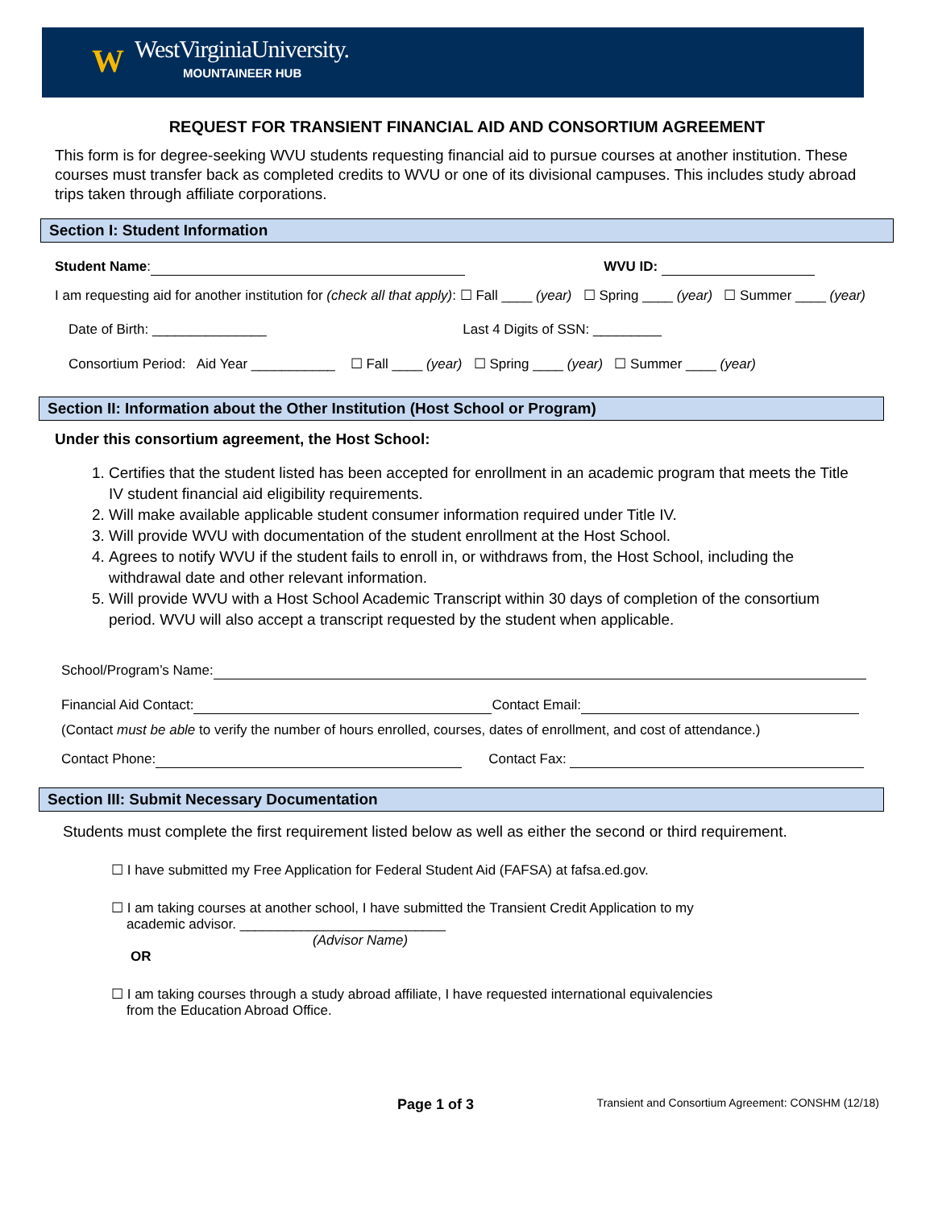W
WestVirginiaUniversity.
MOUNTAINEER HUB
REQUEST FOR TRANSIENT FINANCIAL AID AND CONSORTIUM AGREEMENT
This form is for degree-seeking WVU students requesting financial aid to pursue courses at another institution. These courses must transfer back as completed credits to WVU or one of its divisional campuses. This includes study abroad trips taken through affiliate corporations.
Section I: Student Information
Student Name: WVU ID:
I am requesting aid for another institution for (check all that apply): ☐ Fall ____ (year) ☐ Spring ____ (year) ☐ Summer ____ (year)
Date of Birth: _______________ Last 4 Digits of SSN: _________
Consortium Period: Aid Year ___________ ☐ Fall ____ (year) ☐ Spring ____ (year) ☐ Summer ____ (year)
Section II: Information about the Other Institution (Host School or Program)
Under this consortium agreement, the Host School:
1. Certifies that the student listed has been accepted for enrollment in an academic program that meets the Title IV student financial aid eligibility requirements.
2. Will make available applicable student consumer information required under Title IV.
3. Will provide WVU with documentation of the student enrollment at the Host School.
4. Agrees to notify WVU if the student fails to enroll in, or withdraws from, the Host School, including the withdrawal date and other relevant information.
5. Will provide WVU with a Host School Academic Transcript within 30 days of completion of the consortium period. WVU will also accept a transcript requested by the student when applicable.
School/Program’s Name:
Financial Aid Contact: Contact Email:
(Contact must be able to verify the number of hours enrolled, courses, dates of enrollment, and cost of attendance.)
Contact Phone: Contact Fax:
Section III: Submit Necessary Documentation
Students must complete the first requirement listed below as well as either the second or third requirement.
☐ I have submitted my Free Application for Federal Student Aid (FAFSA) at fafsa.ed.gov.
☐ I am taking courses at another school, I have submitted the Transient Credit Application to my
academic advisor. ___________________________
(Advisor Name)
OR
☐ I am taking courses through a study abroad affiliate, I have requested international equivalencies
from the Education Abroad Office.
Page 1 of 3 Transient and Consortium Agreement: CONSHM (12/18)